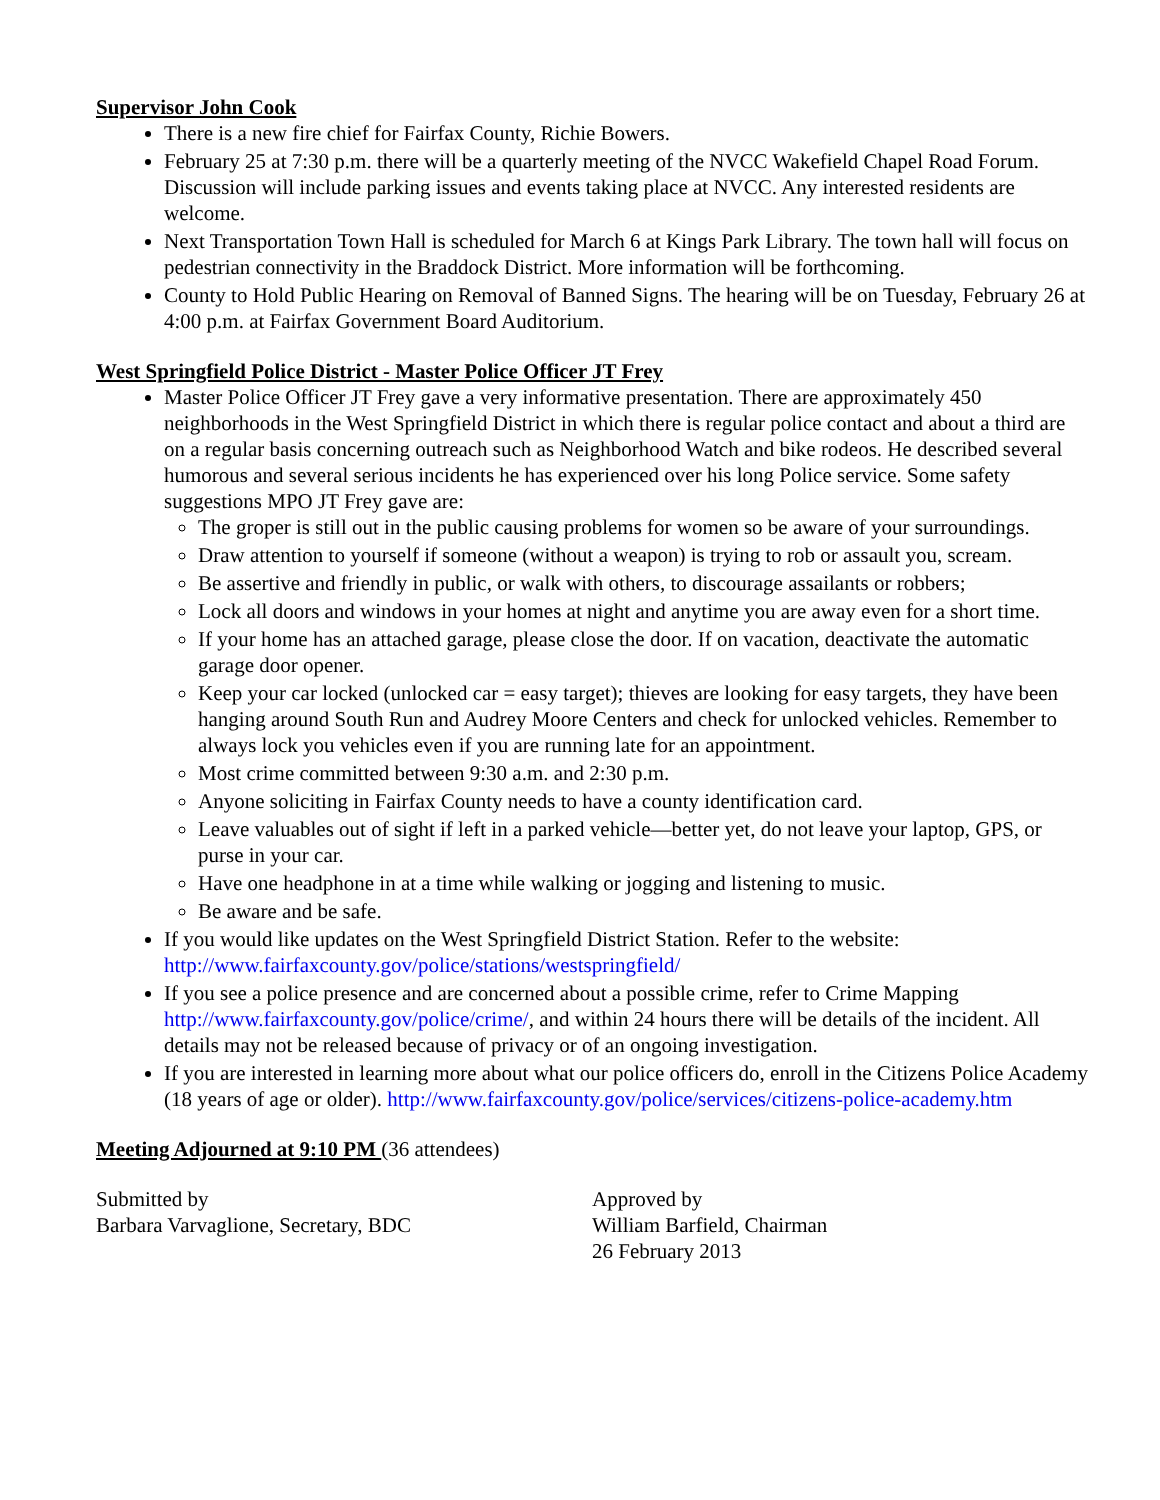Supervisor John Cook
There is a new fire chief for Fairfax County, Richie Bowers.
February 25 at 7:30 p.m. there will be a quarterly meeting of the NVCC Wakefield Chapel Road Forum. Discussion will include parking issues and events taking place at NVCC. Any interested residents are welcome.
Next Transportation Town Hall is scheduled for March 6 at Kings Park Library. The town hall will focus on pedestrian connectivity in the Braddock District. More information will be forthcoming.
County to Hold Public Hearing on Removal of Banned Signs. The hearing will be on Tuesday, February 26 at 4:00 p.m. at Fairfax Government Board Auditorium.
West Springfield Police District - Master Police Officer JT Frey
Master Police Officer JT Frey gave a very informative presentation. There are approximately 450 neighborhoods in the West Springfield District in which there is regular police contact and about a third are on a regular basis concerning outreach such as Neighborhood Watch and bike rodeos. He described several humorous and several serious incidents he has experienced over his long Police service. Some safety suggestions MPO JT Frey gave are:
The groper is still out in the public causing problems for women so be aware of your surroundings.
Draw attention to yourself if someone (without a weapon) is trying to rob or assault you, scream.
Be assertive and friendly in public, or walk with others, to discourage assailants or robbers;
Lock all doors and windows in your homes at night and anytime you are away even for a short time.
If your home has an attached garage, please close the door. If on vacation, deactivate the automatic garage door opener.
Keep your car locked (unlocked car = easy target); thieves are looking for easy targets, they have been hanging around South Run and Audrey Moore Centers and check for unlocked vehicles. Remember to always lock you vehicles even if you are running late for an appointment.
Most crime committed between 9:30 a.m. and 2:30 p.m.
Anyone soliciting in Fairfax County needs to have a county identification card.
Leave valuables out of sight if left in a parked vehicle—better yet, do not leave your laptop, GPS, or purse in your car.
Have one headphone in at a time while walking or jogging and listening to music.
Be aware and be safe.
If you would like updates on the West Springfield District Station. Refer to the website: http://www.fairfaxcounty.gov/police/stations/westspringfield/
If you see a police presence and are concerned about a possible crime, refer to Crime Mapping http://www.fairfaxcounty.gov/police/crime/, and within 24 hours there will be details of the incident. All details may not be released because of privacy or of an ongoing investigation.
If you are interested in learning more about what our police officers do, enroll in the Citizens Police Academy (18 years of age or older). http://www.fairfaxcounty.gov/police/services/citizens-police-academy.htm
Meeting Adjourned at 9:10 PM (36 attendees)
Submitted by
Barbara Varvaglione, Secretary, BDC
Approved by
William Barfield, Chairman
26 February 2013